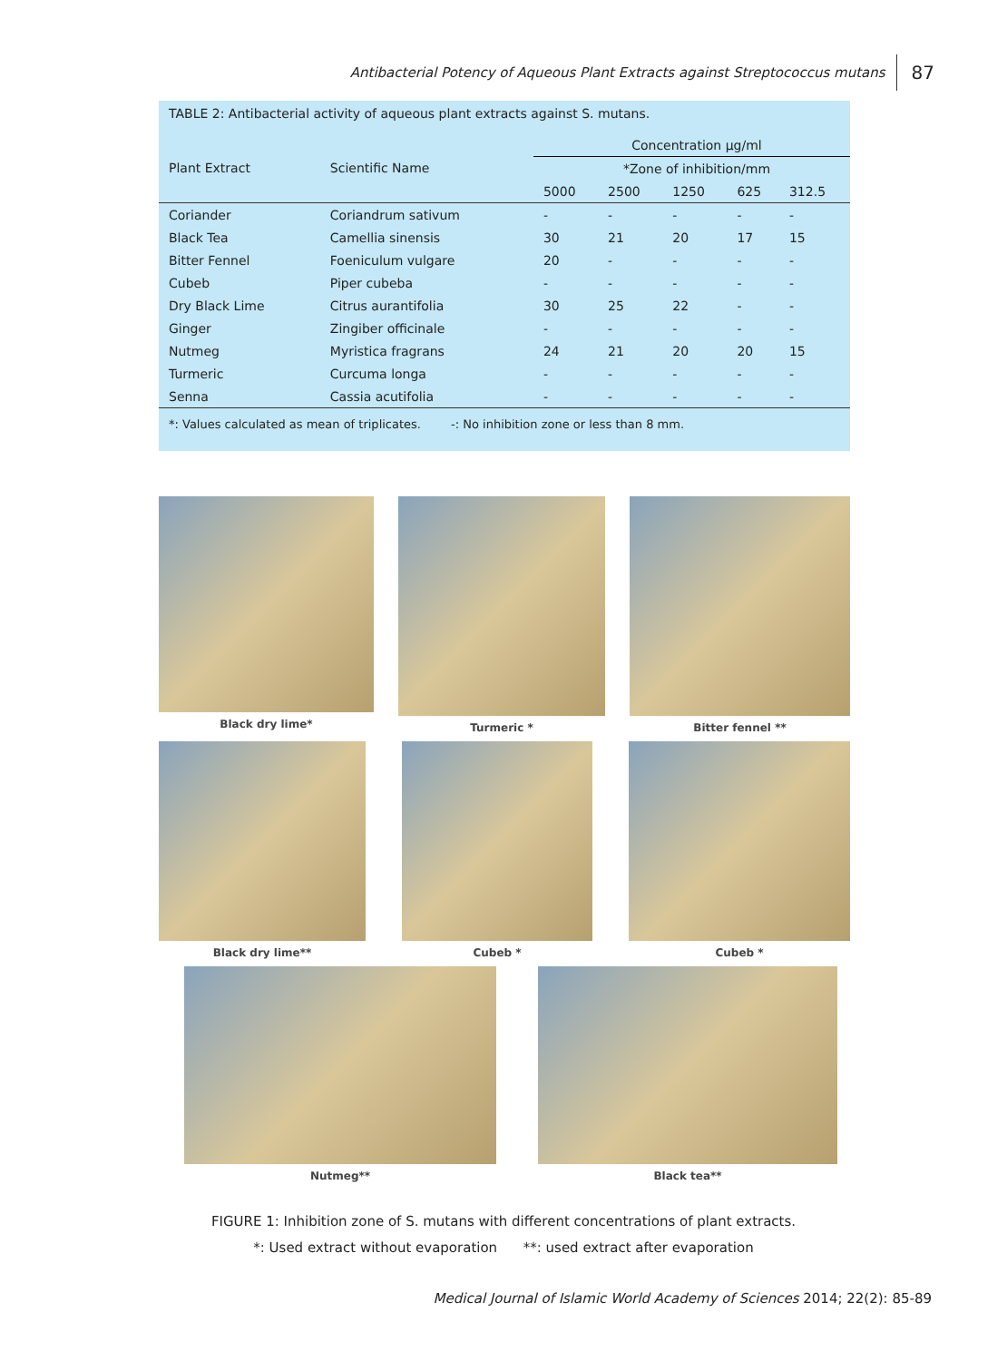Antibacterial Potency of Aqueous Plant Extracts against Streptococcus mutans 87
TABLE 2: Antibacterial activity of aqueous plant extracts against S. mutans.
| Plant Extract | Scientific Name | Concentration µg/ml | | | | |
| --- | --- | --- | --- | --- | --- | --- |
| | | *Zone of inhibition/mm | | | | |
| | | 5000 | 2500 | 1250 | 625 | 312.5 |
| Coriander | Coriandrum sativum | - | - | - | - | - |
| Black Tea | Camellia sinensis | 30 | 21 | 20 | 17 | 15 |
| Bitter Fennel | Foeniculum vulgare | 20 | - | - | - | - |
| Cubeb | Piper cubeba | - | - | - | - | - |
| Dry Black Lime | Citrus aurantifolia | 30 | 25 | 22 | - | - |
| Ginger | Zingiber officinale | - | - | - | - | - |
| Nutmeg | Myristica fragrans | 24 | 21 | 20 | 20 | 15 |
| Turmeric | Curcuma longa | - | - | - | - | - |
| Senna | Cassia acutifolia | - | - | - | - | - |
| *: Values calculated as mean of triplicates. -: No inhibition zone or less than 8 mm. | | | | | | |
Black dry lime* Turmeric * Bitter fennel **
Black dry lime** Cubeb * Cubeb *
Nutmeg** Black tea**
FIGURE 1: Inhibition zone of S. mutans with different concentrations of plant extracts.
*: Used extract without evaporation **: used extract after evaporation
Medical Journal of Islamic World Academy of Sciences 2014; 22(2): 85-89